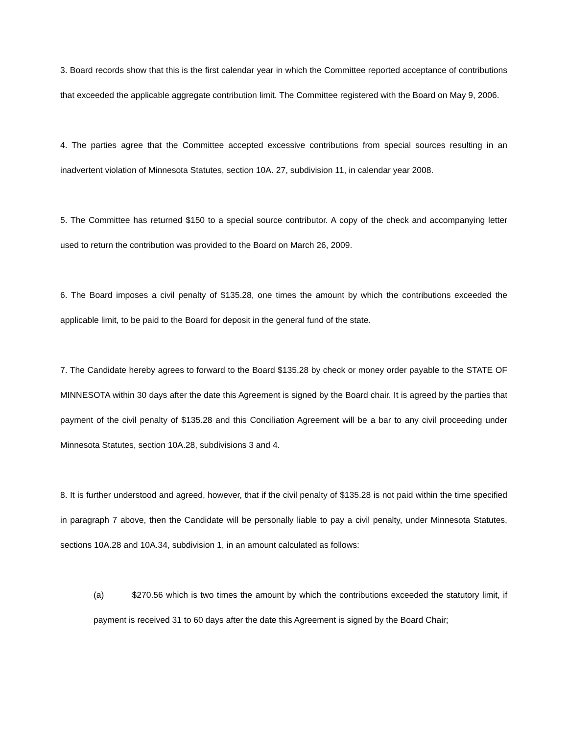3. Board records show that this is the first calendar year in which the Committee reported acceptance of contributions that exceeded the applicable aggregate contribution limit. The Committee registered with the Board on May 9, 2006.
4. The parties agree that the Committee accepted excessive contributions from special sources resulting in an inadvertent violation of Minnesota Statutes, section 10A. 27, subdivision 11, in calendar year 2008.
5. The Committee has returned $150 to a special source contributor. A copy of the check and accompanying letter used to return the contribution was provided to the Board on March 26, 2009.
6. The Board imposes a civil penalty of $135.28, one times the amount by which the contributions exceeded the applicable limit, to be paid to the Board for deposit in the general fund of the state.
7. The Candidate hereby agrees to forward to the Board $135.28 by check or money order payable to the STATE OF MINNESOTA within 30 days after the date this Agreement is signed by the Board chair. It is agreed by the parties that payment of the civil penalty of $135.28 and this Conciliation Agreement will be a bar to any civil proceeding under Minnesota Statutes, section 10A.28, subdivisions 3 and 4.
8. It is further understood and agreed, however, that if the civil penalty of $135.28 is not paid within the time specified in paragraph 7 above, then the Candidate will be personally liable to pay a civil penalty, under Minnesota Statutes, sections 10A.28 and 10A.34, subdivision 1, in an amount calculated as follows:
(a) $270.56 which is two times the amount by which the contributions exceeded the statutory limit, if payment is received 31 to 60 days after the date this Agreement is signed by the Board Chair;